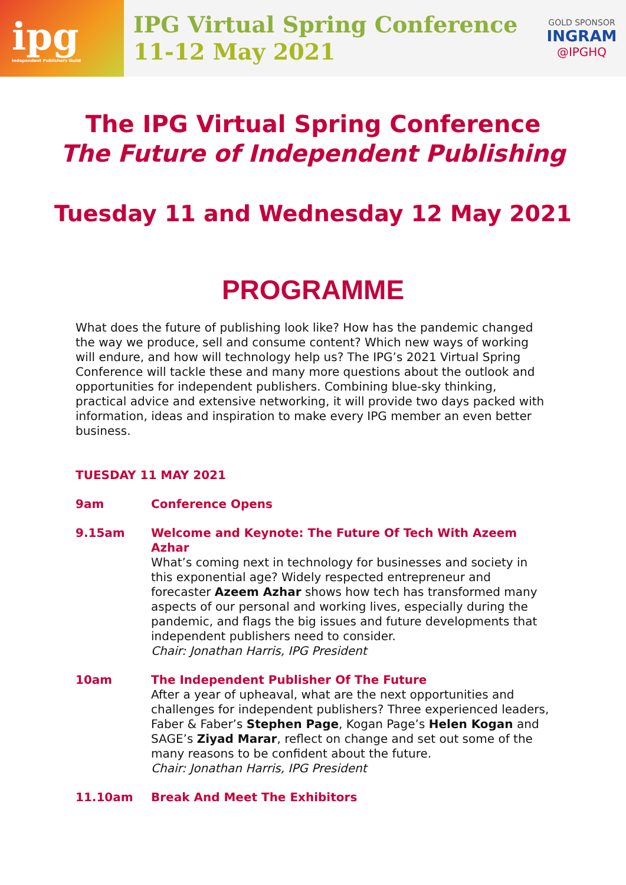ipg
Independent Publishers Guild
IPG Virtual Spring Conference
11-12 May 2021
GOLD SPONSOR
INGRAM
@IPGHQ
The IPG Virtual Spring Conference
The Future of Independent Publishing
Tuesday 11 and Wednesday 12 May 2021
PROGRAMME
What does the future of publishing look like? How has the pandemic changed the way we produce, sell and consume content? Which new ways of working will endure, and how will technology help us? The IPG’s 2021 Virtual Spring Conference will tackle these and many more questions about the outlook and opportunities for independent publishers. Combining blue-sky thinking, practical advice and extensive networking, it will provide two days packed with information, ideas and inspiration to make every IPG member an even better business.
TUESDAY 11 MAY 2021
9am Conference Opens
9.15am Welcome and Keynote: The Future Of Tech With Azeem Azhar
What’s coming next in technology for businesses and society in this exponential age? Widely respected entrepreneur and forecaster Azeem Azhar shows how tech has transformed many aspects of our personal and working lives, especially during the pandemic, and flags the big issues and future developments that independent publishers need to consider.
Chair: Jonathan Harris, IPG President
10am The Independent Publisher Of The Future
After a year of upheaval, what are the next opportunities and challenges for independent publishers? Three experienced leaders, Faber & Faber’s Stephen Page, Kogan Page’s Helen Kogan and SAGE’s Ziyad Marar, reflect on change and set out some of the many reasons to be confident about the future.
Chair: Jonathan Harris, IPG President
11.10am Break And Meet The Exhibitors